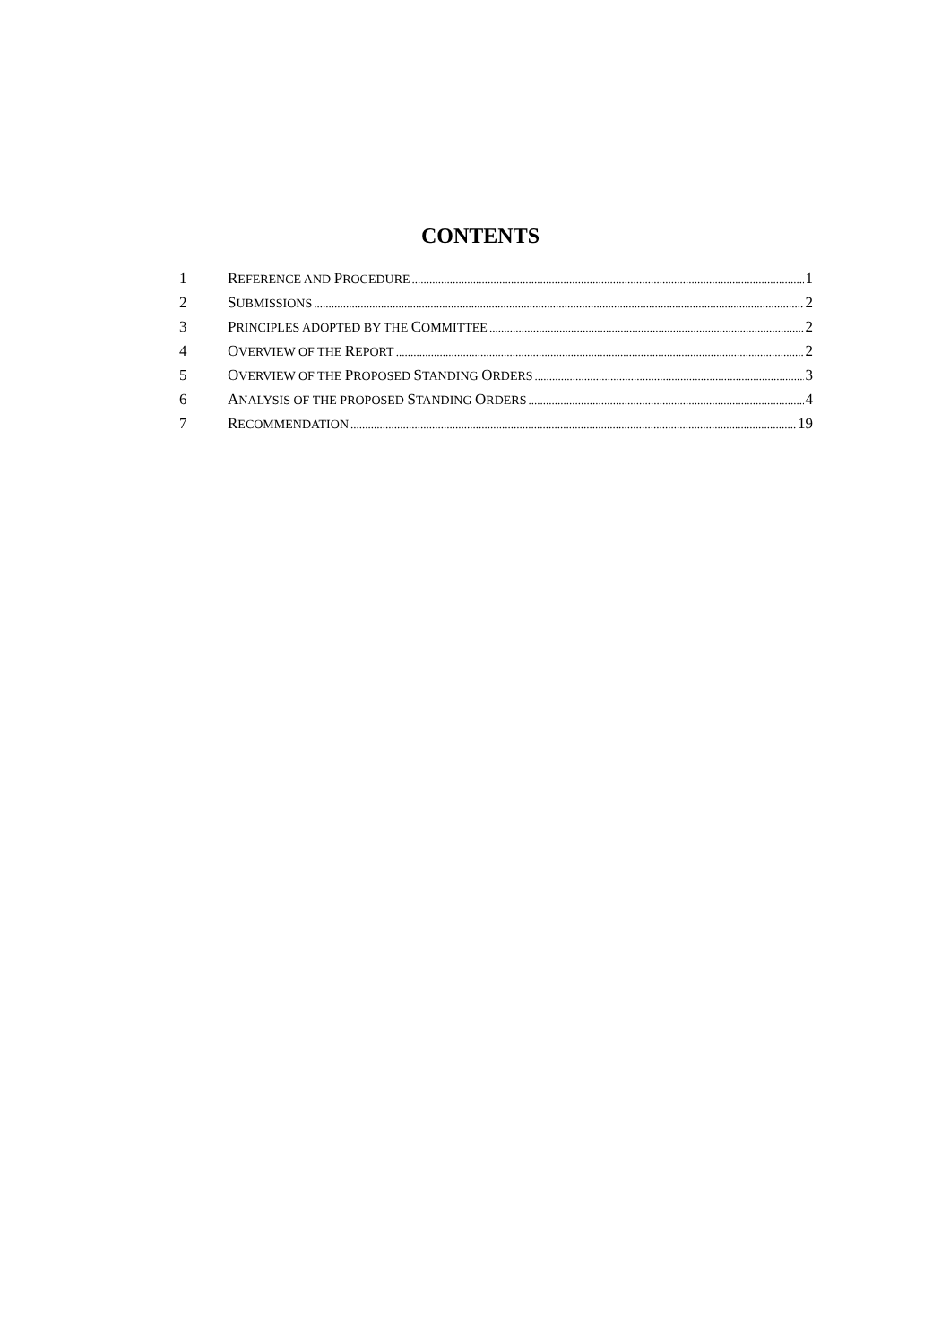CONTENTS
1 REFERENCE AND PROCEDURE 1
2 SUBMISSIONS 2
3 PRINCIPLES ADOPTED BY THE COMMITTEE 2
4 OVERVIEW OF THE REPORT 2
5 OVERVIEW OF THE PROPOSED STANDING ORDERS 3
6 ANALYSIS OF THE PROPOSED STANDING ORDERS 4
7 RECOMMENDATION 19